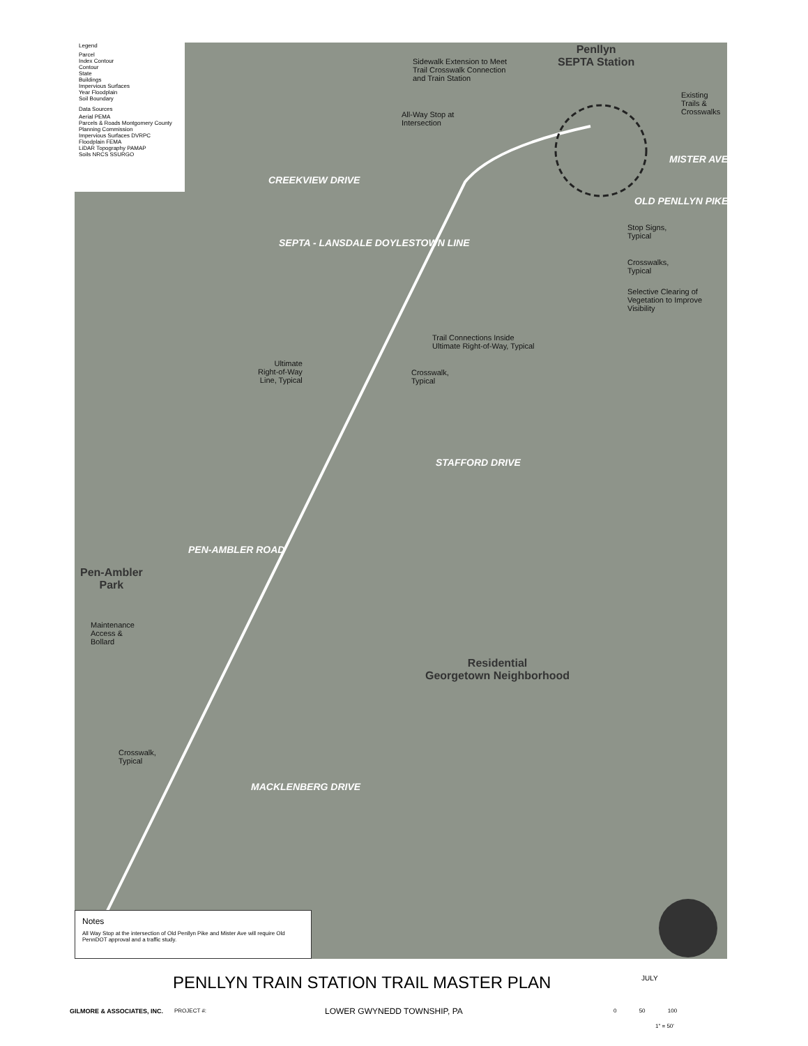Legend
Parcel
Index Contour
Contour
State
Buildings
Impervious Surfaces
Year Floodplain
Soil Boundary
Data Sources
Aerial PEMA
Parcels & Roads Montgomery County Planning Commission
Impervious Surfaces DVRPC
Floodplain FEMA
LiDAR Topography PAMAP
Soils NRCS SSURGO
Penllyn
SEPTA Station
Sidewalk Extension to Meet
Trail Crosswalk Connection
and Train Station
Existing
Trails &
Crosswalks
All-Way Stop at
Intersection
CREEKVIEW DRIVE
SEPTA - LANSDALE DOYLESTOWN LINE
MISTER AVE
OLD PENLLYN PIKE
Stop Signs,
Typical
Crosswalks,
Typical
Selective Clearing of
Vegetation to Improve
Visibility
Trail Connections Inside
Ultimate Right-of-Way, Typical
Ultimate
Right-of-Way
Line, Typical
Crosswalk,
Typical
STAFFORD DRIVE
PEN-AMBLER ROAD
Pen-Ambler
Park
Maintenance
Access &
Bollard
Residential
Georgetown Neighborhood
Crosswalk,
Typical
MACKLENBERG DRIVE
Notes
All Way Stop at the intersection of Old Penllyn Pike and Mister Ave will require Old PennDOT approval and a traffic study.
PENLLYN TRAIN STATION TRAIL MASTER PLAN
JULY
GILMORE & ASSOCIATES, INC. PROJECT #: LOWER GWYNEDD TOWNSHIP, PA 0 50 100
1" = 50'